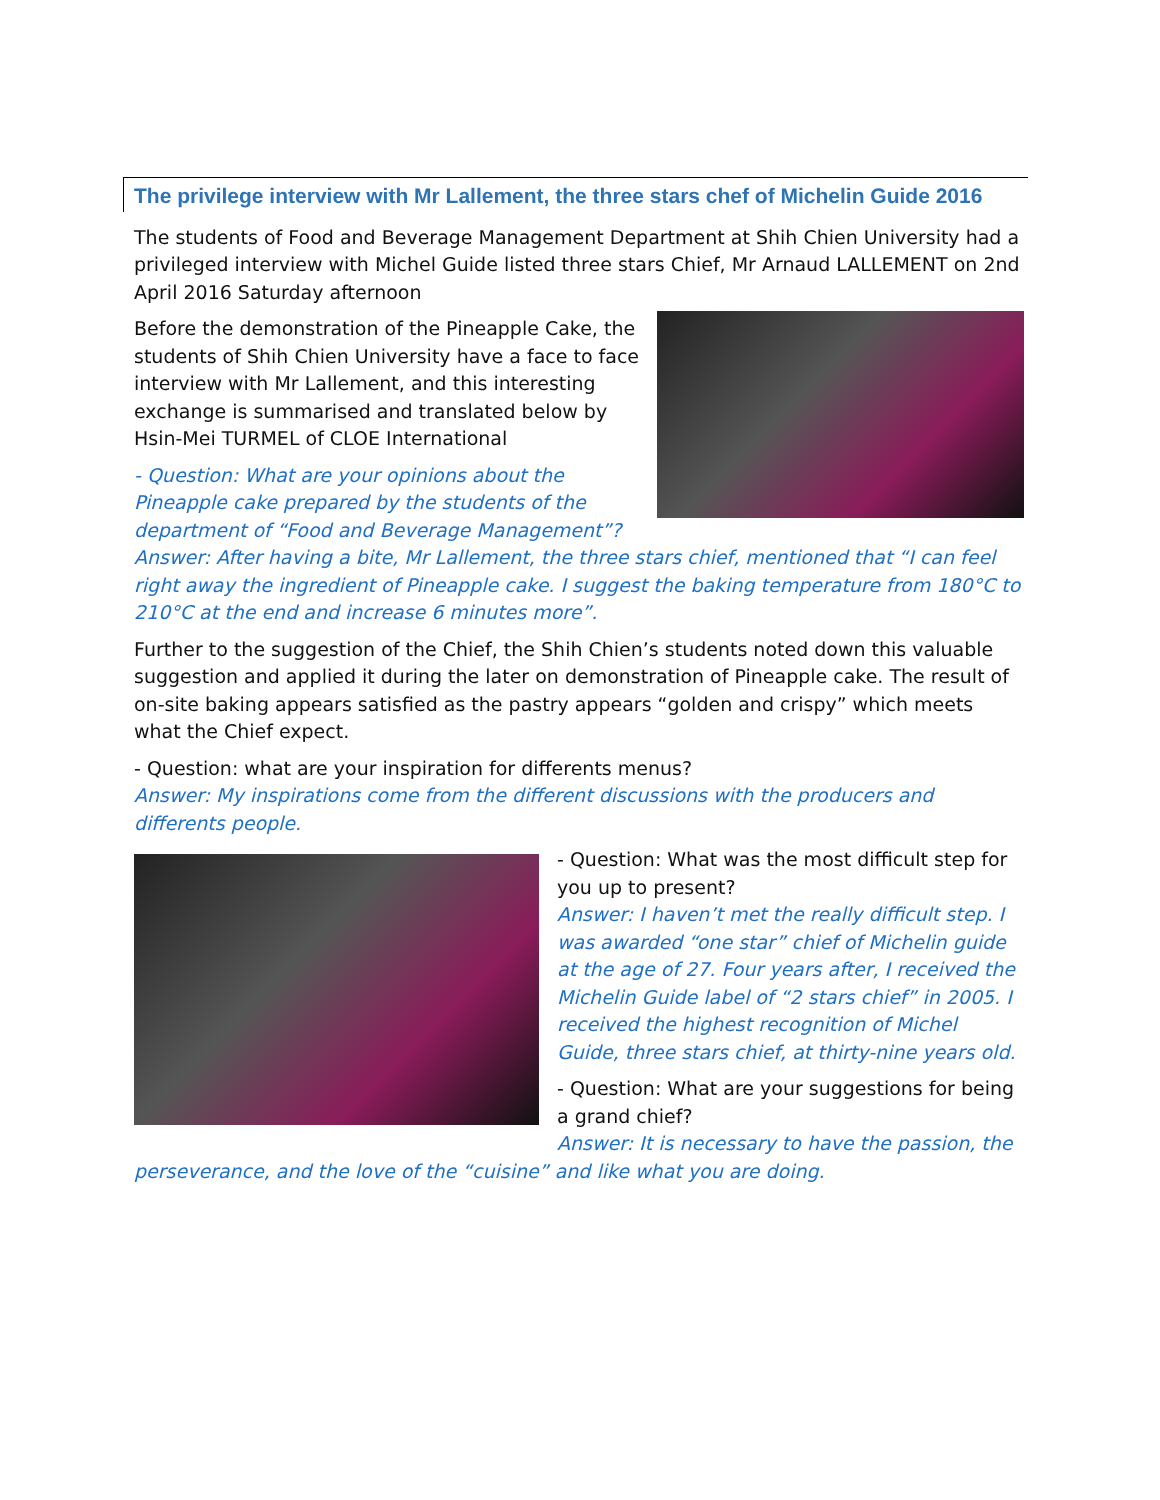The privilege interview with Mr Lallement, the three stars chef of Michelin Guide 2016
The students of Food and Beverage Management Department at Shih Chien University had a privileged interview with Michel Guide listed three stars Chief, Mr Arnaud LALLEMENT on 2nd April 2016 Saturday afternoon
Before the demonstration of the Pineapple Cake, the students of Shih Chien University have a face to face interview with Mr Lallement, and this interesting exchange is summarised and translated below by Hsin-Mei TURMEL of CLOE International
- Question: What are your opinions about the Pineapple cake prepared by the students of the department of “Food and Beverage Management”?
Answer: After having a bite, Mr Lallement, the three stars chief, mentioned that “I can feel right away the ingredient of Pineapple cake. I suggest the baking temperature from 180°C to 210°C at the end and increase 6 minutes more”.
Further to the suggestion of the Chief, the Shih Chien’s students noted down this valuable suggestion and applied it during the later on demonstration of Pineapple cake. The result of on-site baking appears satisfied as the pastry appears “golden and crispy” which meets what the Chief expect.
- Question: what are your inspiration for differents menus?
Answer: My inspirations come from the different discussions with the producers and differents people.
- Question: What was the most difficult step for you up to present?
Answer: I haven’t met the really difficult step. I was awarded “one star” chief of Michelin guide at the age of 27. Four years after, I received the Michelin Guide label of “2 stars chief” in 2005. I received the highest recognition of Michel Guide, three stars chief, at thirty-nine years old.
- Question: What are your suggestions for being a grand chief?
Answer: It is necessary to have the passion, the perseverance, and the love of the “cuisine” and like what you are doing.